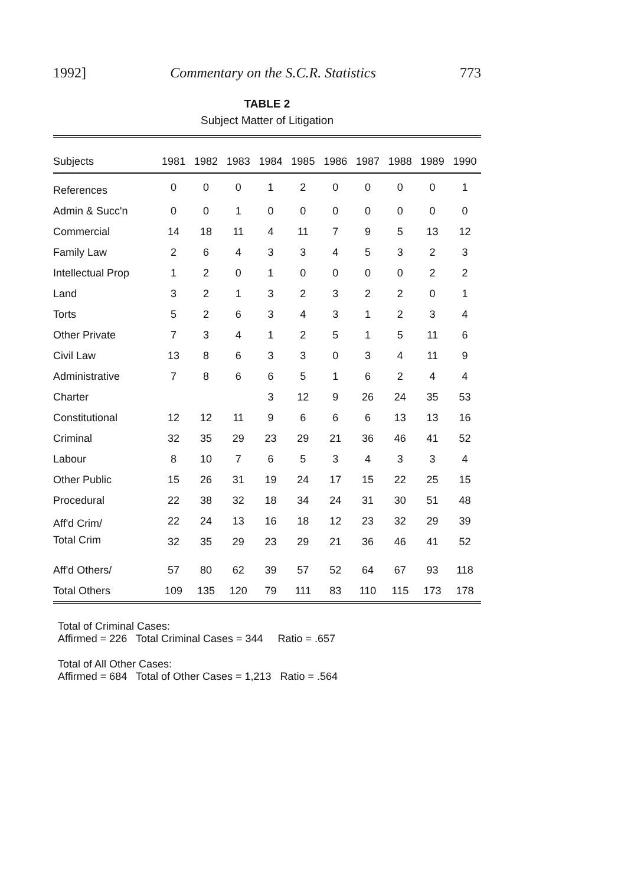1992] Commentary on the S.C.R. Statistics 773
TABLE 2
Subject Matter of Litigation
| Subjects | 1981 | 1982 | 1983 | 1984 | 1985 | 1986 | 1987 | 1988 | 1989 | 1990 |
| --- | --- | --- | --- | --- | --- | --- | --- | --- | --- | --- |
| References | 0 | 0 | 0 | 1 | 2 | 0 | 0 | 0 | 0 | 1 |
| Admin & Succ'n | 0 | 0 | 1 | 0 | 0 | 0 | 0 | 0 | 0 | 0 |
| Commercial | 14 | 18 | 11 | 4 | 11 | 7 | 9 | 5 | 13 | 12 |
| Family Law | 2 | 6 | 4 | 3 | 3 | 4 | 5 | 3 | 2 | 3 |
| Intellectual Prop | 1 | 2 | 0 | 1 | 0 | 0 | 0 | 0 | 2 | 2 |
| Land | 3 | 2 | 1 | 3 | 2 | 3 | 2 | 2 | 0 | 1 |
| Torts | 5 | 2 | 6 | 3 | 4 | 3 | 1 | 2 | 3 | 4 |
| Other Private | 7 | 3 | 4 | 1 | 2 | 5 | 1 | 5 | 11 | 6 |
| Civil Law | 13 | 8 | 6 | 3 | 3 | 0 | 3 | 4 | 11 | 9 |
| Administrative | 7 | 8 | 6 | 6 | 5 | 1 | 6 | 2 | 4 | 4 |
| Charter | | | | 3 | 12 | 9 | 26 | 24 | 35 | 53 |
| Constitutional | 12 | 12 | 11 | 9 | 6 | 6 | 6 | 13 | 13 | 16 |
| Criminal | 32 | 35 | 29 | 23 | 29 | 21 | 36 | 46 | 41 | 52 |
| Labour | 8 | 10 | 7 | 6 | 5 | 3 | 4 | 3 | 3 | 4 |
| Other Public | 15 | 26 | 31 | 19 | 24 | 17 | 15 | 22 | 25 | 15 |
| Procedural | 22 | 38 | 32 | 18 | 34 | 24 | 31 | 30 | 51 | 48 |
| Aff'd Crim/ | 22 | 24 | 13 | 16 | 18 | 12 | 23 | 32 | 29 | 39 |
| Total Crim | 32 | 35 | 29 | 23 | 29 | 21 | 36 | 46 | 41 | 52 |
| Aff'd Others/ | 57 | 80 | 62 | 39 | 57 | 52 | 64 | 67 | 93 | 118 |
| Total Others | 109 | 135 | 120 | 79 | 111 | 83 | 110 | 115 | 173 | 178 |
Total of Criminal Cases:
Affirmed = 226 Total Criminal Cases = 344 Ratio = .657
Total of All Other Cases:
Affirmed = 684 Total of Other Cases = 1,213 Ratio = .564